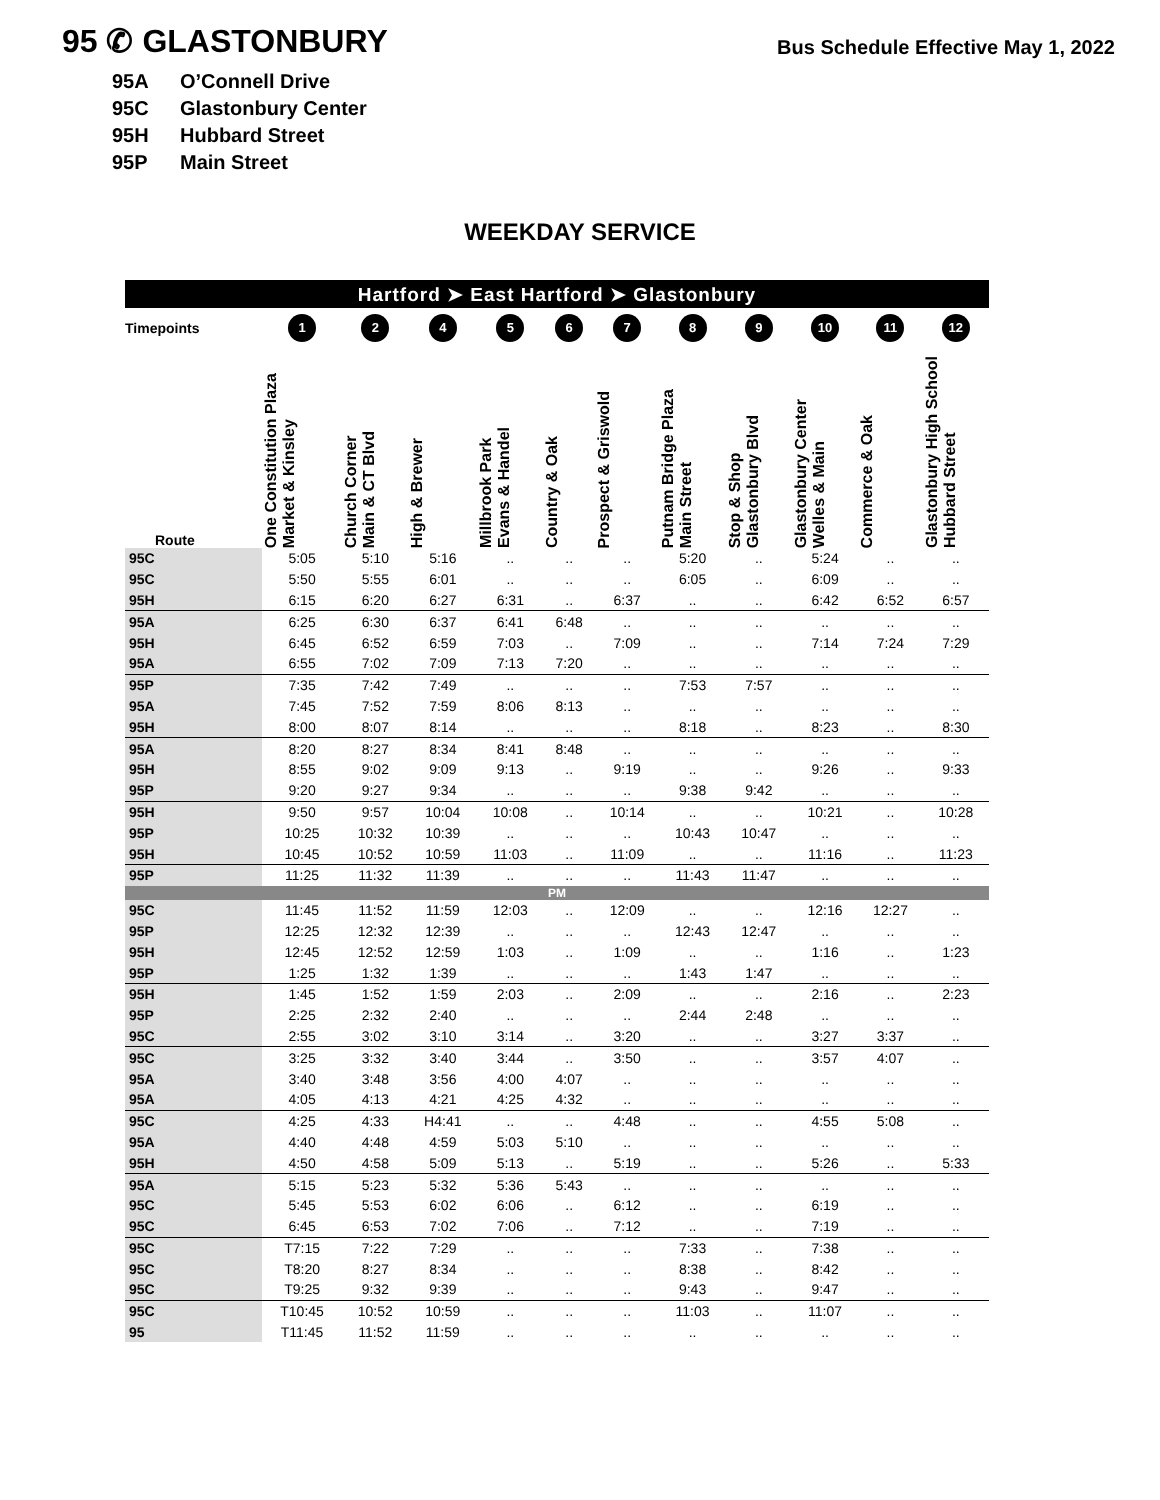95 ✆ GLASTONBURY
Bus Schedule Effective May 1, 2022
95A O’Connell Drive
95C Glastonbury Center
95H Hubbard Street
95P Main Street
WEEKDAY SERVICE
| Hartford ➤ East Hartford ➤ Glastonbury | | | | | | | | | | | |
| --- | --- | --- | --- | --- | --- | --- | --- | --- | --- | --- | --- |
| Timepoints | 1 | 2 | 4 | 5 | 6 | 7 | 8 | 9 | 10 | 11 | 12 |
| Route | One Constitution Plaza Market & Kinsley | Church Corner Main & CT Blvd | High & Brewer | Millbrook Park Evans & Handel | Country & Oak | Prospect & Griswold | Putnam Bridge Plaza Main Street | Stop & Shop Glastonbury Blvd | Glastonbury Center Welles & Main | Commerce & Oak | Glastonbury High School Hubbard Street |
| 95C | 5:05 | 5:10 | 5:16 | .. | .. | .. | 5:20 | .. | 5:24 | .. | .. |
| 95C | 5:50 | 5:55 | 6:01 | .. | .. | .. | 6:05 | .. | 6:09 | .. | .. |
| 95H | 6:15 | 6:20 | 6:27 | 6:31 | .. | 6:37 | .. | .. | 6:42 | 6:52 | 6:57 |
| 95A | 6:25 | 6:30 | 6:37 | 6:41 | 6:48 | .. | .. | .. | .. | .. | .. |
| 95H | 6:45 | 6:52 | 6:59 | 7:03 | .. | 7:09 | .. | .. | 7:14 | 7:24 | 7:29 |
| 95A | 6:55 | 7:02 | 7:09 | 7:13 | 7:20 | .. | .. | .. | .. | .. | .. |
| 95P | 7:35 | 7:42 | 7:49 | .. | .. | .. | 7:53 | 7:57 | .. | .. | .. |
| 95A | 7:45 | 7:52 | 7:59 | 8:06 | 8:13 | .. | .. | .. | .. | .. | .. |
| 95H | 8:00 | 8:07 | 8:14 | .. | .. | .. | 8:18 | .. | 8:23 | .. | 8:30 |
| 95A | 8:20 | 8:27 | 8:34 | 8:41 | 8:48 | .. | .. | .. | .. | .. | .. |
| 95H | 8:55 | 9:02 | 9:09 | 9:13 | .. | 9:19 | .. | .. | 9:26 | .. | 9:33 |
| 95P | 9:20 | 9:27 | 9:34 | .. | .. | .. | 9:38 | 9:42 | .. | .. | .. |
| 95H | 9:50 | 9:57 | 10:04 | 10:08 | .. | 10:14 | .. | .. | 10:21 | .. | 10:28 |
| 95P | 10:25 | 10:32 | 10:39 | .. | .. | .. | 10:43 | 10:47 | .. | .. | .. |
| 95H | 10:45 | 10:52 | 10:59 | 11:03 | .. | 11:09 | .. | .. | 11:16 | .. | 11:23 |
| 95P | 11:25 | 11:32 | 11:39 | .. | .. | .. | 11:43 | 11:47 | .. | .. | .. |
| PM | | | | | | | | | | | |
| 95C | 11:45 | 11:52 | 11:59 | 12:03 | .. | 12:09 | .. | .. | 12:16 | 12:27 | .. |
| 95P | 12:25 | 12:32 | 12:39 | .. | .. | .. | 12:43 | 12:47 | .. | .. | .. |
| 95H | 12:45 | 12:52 | 12:59 | 1:03 | .. | 1:09 | .. | .. | 1:16 | .. | 1:23 |
| 95P | 1:25 | 1:32 | 1:39 | .. | .. | .. | 1:43 | 1:47 | .. | .. | .. |
| 95H | 1:45 | 1:52 | 1:59 | 2:03 | .. | 2:09 | .. | .. | 2:16 | .. | 2:23 |
| 95P | 2:25 | 2:32 | 2:40 | .. | .. | .. | 2:44 | 2:48 | .. | .. | .. |
| 95C | 2:55 | 3:02 | 3:10 | 3:14 | .. | 3:20 | .. | .. | 3:27 | 3:37 | .. |
| 95C | 3:25 | 3:32 | 3:40 | 3:44 | .. | 3:50 | .. | .. | 3:57 | 4:07 | .. |
| 95A | 3:40 | 3:48 | 3:56 | 4:00 | 4:07 | .. | .. | .. | .. | .. | .. |
| 95A | 4:05 | 4:13 | 4:21 | 4:25 | 4:32 | .. | .. | .. | .. | .. | .. |
| 95C | 4:25 | 4:33 | H4:41 | .. | .. | 4:48 | .. | .. | 4:55 | 5:08 | .. |
| 95A | 4:40 | 4:48 | 4:59 | 5:03 | 5:10 | .. | .. | .. | .. | .. | .. |
| 95H | 4:50 | 4:58 | 5:09 | 5:13 | .. | 5:19 | .. | .. | 5:26 | .. | 5:33 |
| 95A | 5:15 | 5:23 | 5:32 | 5:36 | 5:43 | .. | .. | .. | .. | .. | .. |
| 95C | 5:45 | 5:53 | 6:02 | 6:06 | .. | 6:12 | .. | .. | 6:19 | .. | .. |
| 95C | 6:45 | 6:53 | 7:02 | 7:06 | .. | 7:12 | .. | .. | 7:19 | .. | .. |
| 95C | T7:15 | 7:22 | 7:29 | .. | .. | .. | 7:33 | .. | 7:38 | .. | .. |
| 95C | T8:20 | 8:27 | 8:34 | .. | .. | .. | 8:38 | .. | 8:42 | .. | .. |
| 95C | T9:25 | 9:32 | 9:39 | .. | .. | .. | 9:43 | .. | 9:47 | .. | .. |
| 95C | T10:45 | 10:52 | 10:59 | .. | .. | .. | 11:03 | .. | 11:07 | .. | .. |
| 95 | T11:45 | 11:52 | 11:59 | .. | .. | .. | .. | .. | .. | .. | .. |